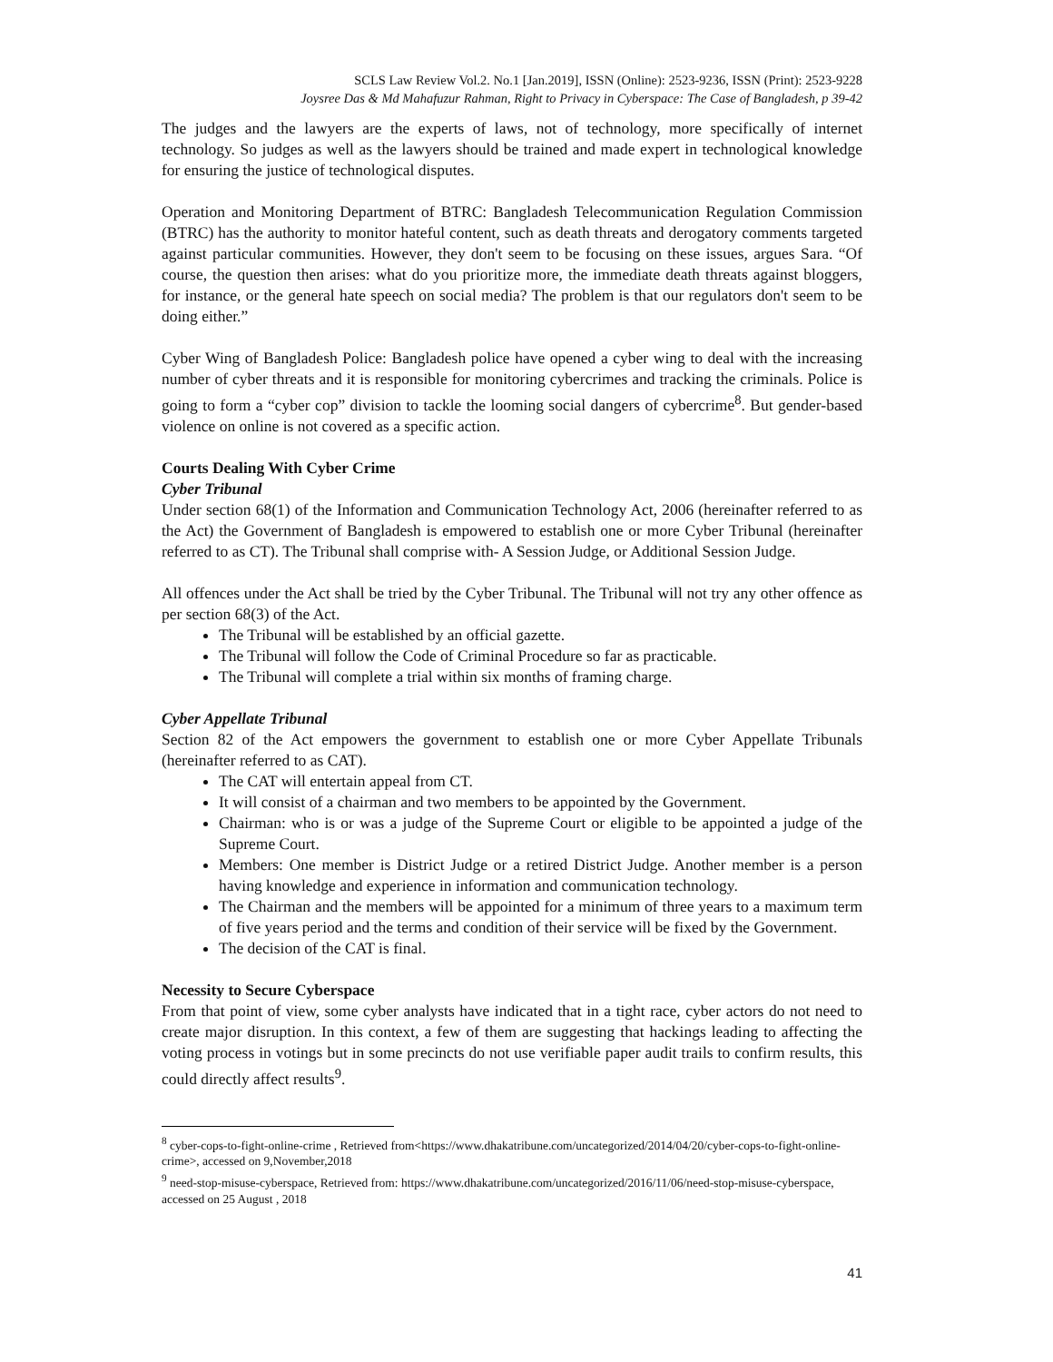SCLS Law Review Vol.2. No.1 [Jan.2019], ISSN (Online): 2523-9236, ISSN (Print): 2523-9228
Joysree Das & Md Mahafuzur Rahman, Right to Privacy in Cyberspace: The Case of Bangladesh, p 39-42
The judges and the lawyers are the experts of laws, not of technology, more specifically of internet technology. So judges as well as the lawyers should be trained and made expert in technological knowledge for ensuring the justice of technological disputes.
Operation and Monitoring Department of BTRC: Bangladesh Telecommunication Regulation Commission (BTRC) has the authority to monitor hateful content, such as death threats and derogatory comments targeted against particular communities. However, they don't seem to be focusing on these issues, argues Sara. “Of course, the question then arises: what do you prioritize more, the immediate death threats against bloggers, for instance, or the general hate speech on social media? The problem is that our regulators don't seem to be doing either.”
Cyber Wing of Bangladesh Police: Bangladesh police have opened a cyber wing to deal with the increasing number of cyber threats and it is responsible for monitoring cybercrimes and tracking the criminals. Police is going to form a “cyber cop” division to tackle the looming social dangers of cybercrime<sup>8</sup>. But gender-based violence on online is not covered as a specific action.
Courts Dealing With Cyber Crime
Cyber Tribunal
Under section 68(1) of the Information and Communication Technology Act, 2006 (hereinafter referred to as the Act) the Government of Bangladesh is empowered to establish one or more Cyber Tribunal (hereinafter referred to as CT). The Tribunal shall comprise with- A Session Judge, or Additional Session Judge.
All offences under the Act shall be tried by the Cyber Tribunal. The Tribunal will not try any other offence as per section 68(3) of the Act.
The Tribunal will be established by an official gazette.
The Tribunal will follow the Code of Criminal Procedure so far as practicable.
The Tribunal will complete a trial within six months of framing charge.
Cyber Appellate Tribunal
Section 82 of the Act empowers the government to establish one or more Cyber Appellate Tribunals (hereinafter referred to as CAT).
The CAT will entertain appeal from CT.
It will consist of a chairman and two members to be appointed by the Government.
Chairman: who is or was a judge of the Supreme Court or eligible to be appointed a judge of the Supreme Court.
Members: One member is District Judge or a retired District Judge. Another member is a person having knowledge and experience in information and communication technology.
The Chairman and the members will be appointed for a minimum of three years to a maximum term of five years period and the terms and condition of their service will be fixed by the Government.
The decision of the CAT is final.
Necessity to Secure Cyberspace
From that point of view, some cyber analysts have indicated that in a tight race, cyber actors do not need to create major disruption. In this context, a few of them are suggesting that hackings leading to affecting the voting process in votings but in some precincts do not use verifiable paper audit trails to confirm results, this could directly affect results<sup>9</sup>.
<sup>8</sup> cyber-cops-to-fight-online-crime , Retrieved from<https://www.dhakatribune.com/uncategorized/2014/04/20/cyber-cops-to-fight-online-crime>, accessed on 9,November,2018
<sup>9</sup> need-stop-misuse-cyberspace, Retrieved from: https://www.dhakatribune.com/uncategorized/2016/11/06/need-stop-misuse-cyberspace, accessed on 25 August , 2018
41